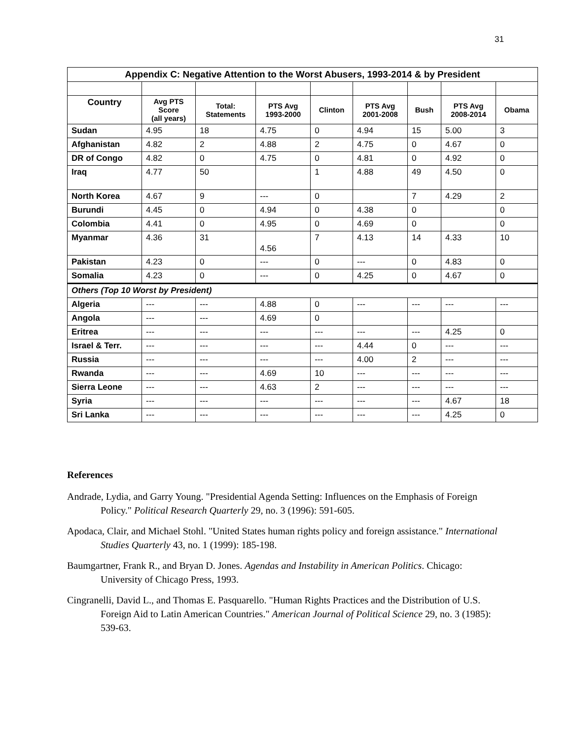31
| Appendix C: Negative Attention to the Worst Abusers, 1993-2014 & by President | | | | | | | | |
| Country | Avg PTS Score (all years) | Total: Statements | PTS Avg 1993-2000 | Clinton | PTS Avg 2001-2008 | Bush | PTS Avg 2008-2014 | Obama |
| Sudan | 4.95 | 18 | 4.75 | 0 | 4.94 | 15 | 5.00 | 3 |
| Afghanistan | 4.82 | 2 | 4.88 | 2 | 4.75 | 0 | 4.67 | 0 |
| DR of Congo | 4.82 | 0 | 4.75 | 0 | 4.81 | 0 | 4.92 | 0 |
| Iraq | 4.77 | 50 | | 1 | 4.88 | 49 | 4.50 | 0 |
| North Korea | 4.67 | 9 | --- | 0 | | 7 | 4.29 | 2 |
| Burundi | 4.45 | 0 | 4.94 | 0 | 4.38 | 0 | | 0 |
| Colombia | 4.41 | 0 | 4.95 | 0 | 4.69 | 0 | | 0 |
| Myanmar | 4.36 | 31 | 4.56 | 7 | 4.13 | 14 | 4.33 | 10 |
| Pakistan | 4.23 | 0 | --- | 0 | --- | 0 | 4.83 | 0 |
| Somalia | 4.23 | 0 | --- | 0 | 4.25 | 0 | 4.67 | 0 |
| Others (Top 10 Worst by President) | | | | | | | | |
| Algeria | --- | --- | 4.88 | 0 | --- | --- | --- | --- |
| Angola | --- | --- | 4.69 | 0 | | | | |
| Eritrea | --- | --- | --- | --- | --- | --- | 4.25 | 0 |
| Israel & Terr. | --- | --- | --- | --- | 4.44 | 0 | --- | --- |
| Russia | --- | --- | --- | --- | 4.00 | 2 | --- | --- |
| Rwanda | --- | --- | 4.69 | 10 | --- | --- | --- | --- |
| Sierra Leone | --- | --- | 4.63 | 2 | --- | --- | --- | --- |
| Syria | --- | --- | --- | --- | --- | --- | 4.67 | 18 |
| Sri Lanka | --- | --- | --- | --- | --- | --- | 4.25 | 0 |
References
Andrade, Lydia, and Garry Young. "Presidential Agenda Setting: Influences on the Emphasis of Foreign Policy." Political Research Quarterly 29, no. 3 (1996): 591-605.
Apodaca, Clair, and Michael Stohl. "United States human rights policy and foreign assistance." International Studies Quarterly 43, no. 1 (1999): 185-198.
Baumgartner, Frank R., and Bryan D. Jones. Agendas and Instability in American Politics. Chicago: University of Chicago Press, 1993.
Cingranelli, David L., and Thomas E. Pasquarello. "Human Rights Practices and the Distribution of U.S. Foreign Aid to Latin American Countries." American Journal of Political Science 29, no. 3 (1985): 539-63.